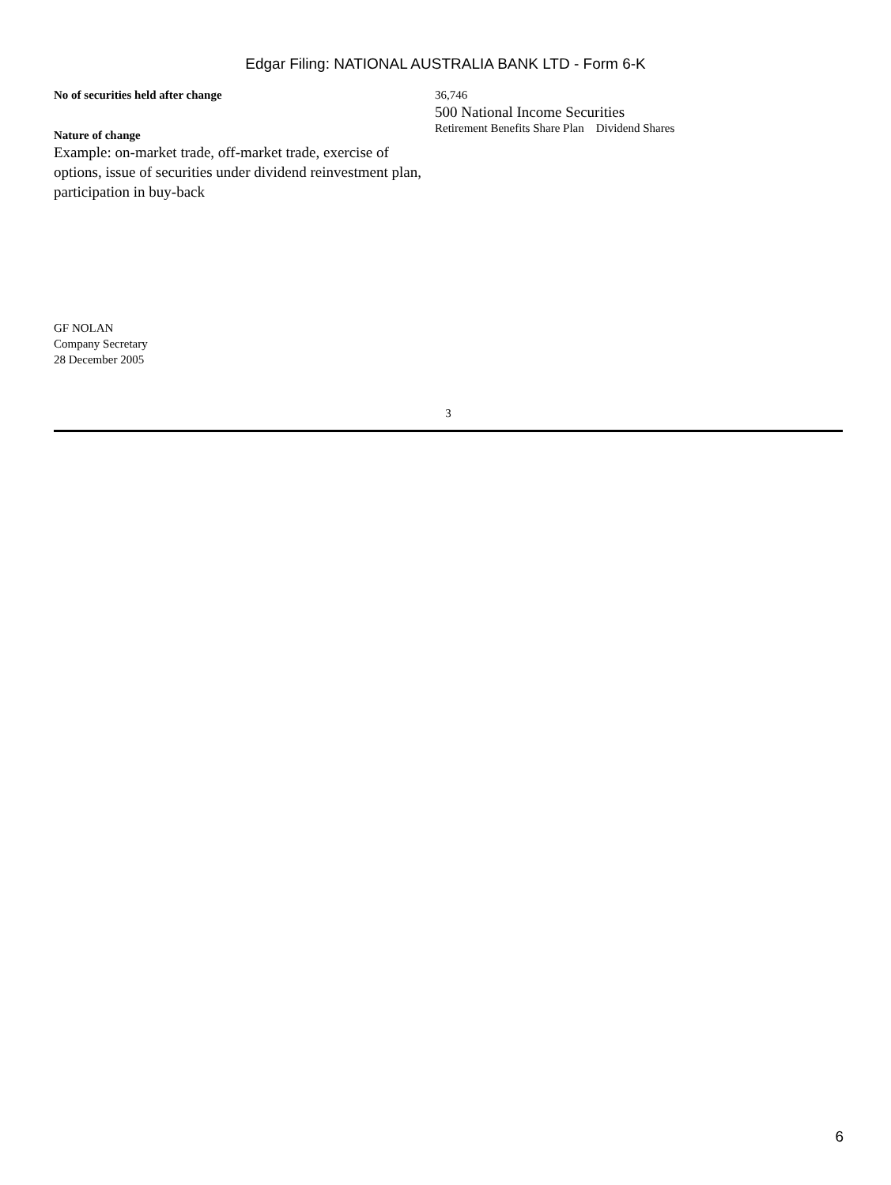Edgar Filing: NATIONAL AUSTRALIA BANK LTD - Form 6-K
No of securities held after change
Nature of change
Example: on-market trade, off-market trade, exercise of options, issue of securities under dividend reinvestment plan, participation in buy-back
36,746
500 National Income Securities
Retirement Benefits Share Plan Dividend Shares
GF NOLAN
Company Secretary
28 December 2005
3
6